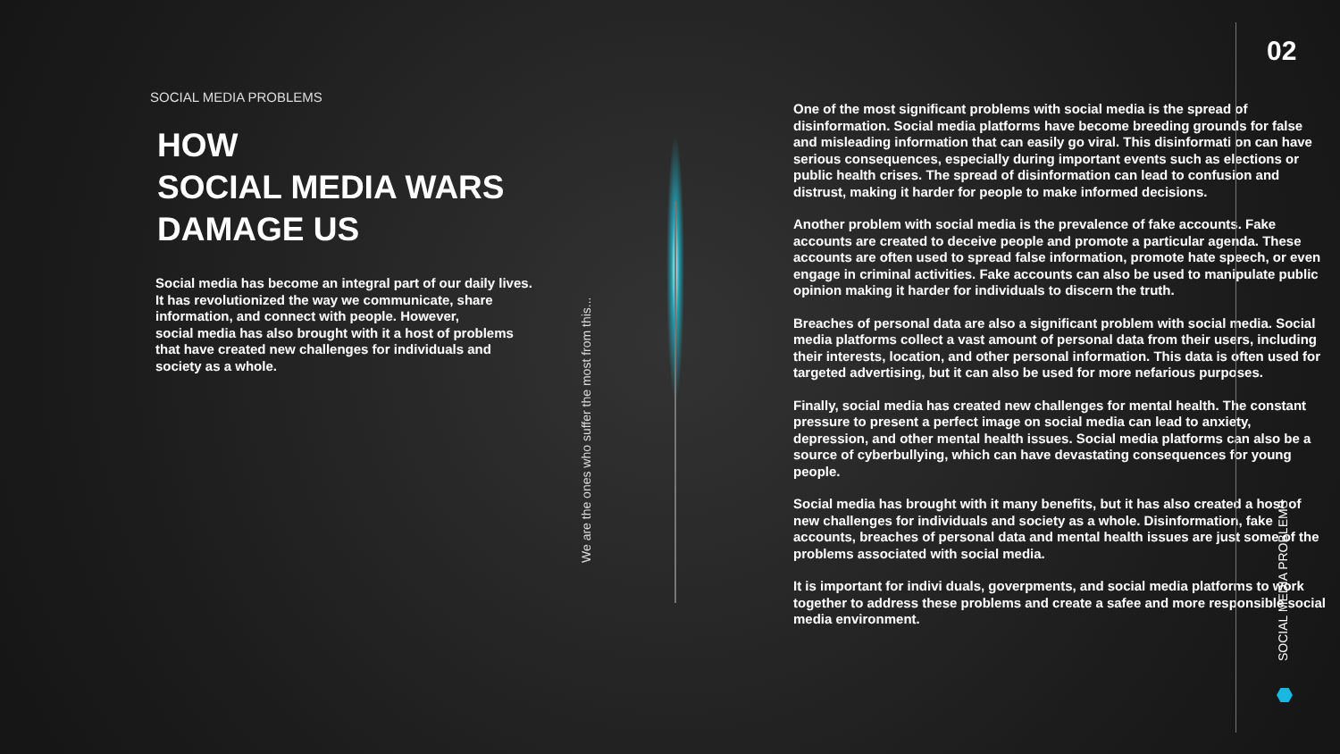SOCIAL MEDIA PROBLEMS
HOW
SOCIAL MEDIA WARS
DAMAGE US
Social media has become an integral part of our daily lives.
It has revolutionized the way we communicate, share
information, and connect with people. However,
social media has also brought with it a host of problems
that have created new challenges for individuals and
society as a whole.
We are the ones who suffer the most from this...
One of the most significant problems with social media is the spread of disinformation. Social media platforms have become breeding grounds for false and misleading information that can easily go viral. This disinformati on can have serious consequences, especially during important events such as elections or public health crises. The spread of disinformation can lead to confusion and distrust, making it harder for people to make informed decisions.
Another problem with social media is the prevalence of fake accounts. Fake accounts are created to deceive people and promote a particular agenda. These accounts are often used to spread false information, promote hate speech, or even engage in criminal activities. Fake accounts can also be used to manipulate public opinion making it harder for individuals to discern the truth.
Breaches of personal data are also a significant problem with social media. Social media platforms collect a vast amount of personal data from their users, including their interests, location, and other personal information. This data is often used for targeted advertising, but it can also be used for more nefarious purposes.
Finally, social media has created new challenges for mental health. The constant pressure to present a perfect image on social media can lead to anxiety, depression, and other mental health issues. Social media platforms can also be a source of cyberbullying, which can have devastating consequences for young people.
Social media has brought with it many benefits, but it has also created a host of new challenges for individuals and society as a whole. Disinformation, fake accounts, breaches of personal data and mental health issues are just some of the problems associated with social media.
It is important for indivi duals, goverpments, and social media platforms to work together to address these problems and create a safee and more responsible social media environment.
02
SOCIAL MEDIA PROBLEMS